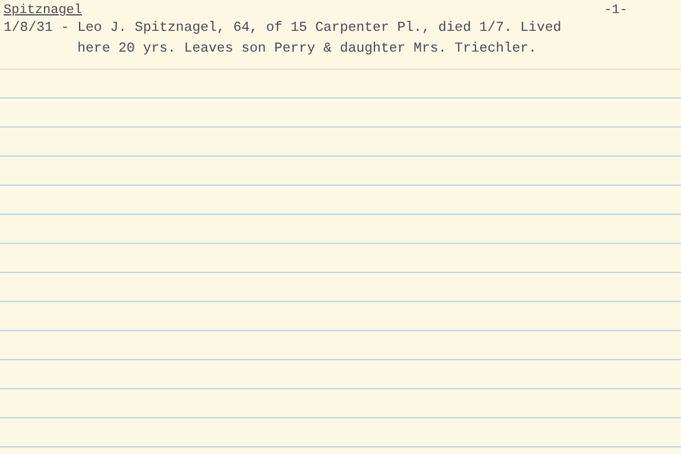Spitznagel -1-
1/8/31 - Leo J. Spitznagel, 64, of 15 Carpenter Pl., died 1/7. Lived here 20 yrs. Leaves son Perry & daughter Mrs. Triechler.